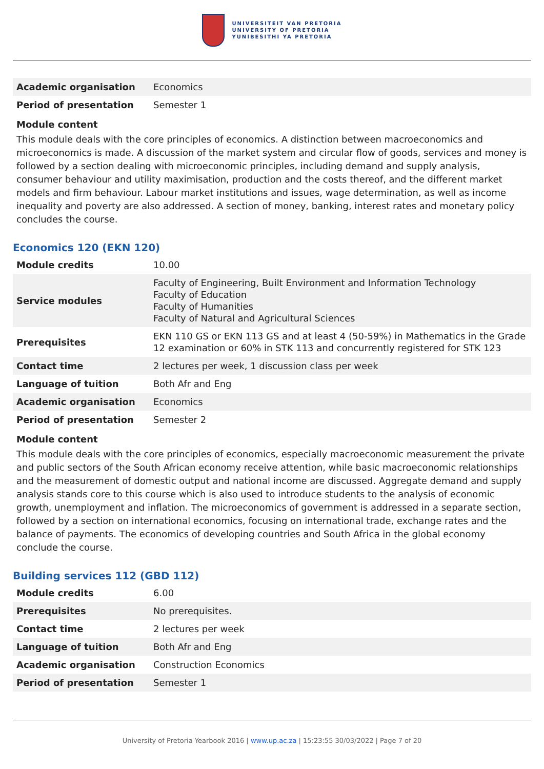UNIVERSITEIT VAN PRETORIA
UNIVERSITY OF PRETORIA
YUNIBESITHI YA PRETORIA
| Academic organisation | Economics |
| Period of presentation | Semester 1 |
Module content
This module deals with the core principles of economics. A distinction between macroeconomics and microeconomics is made. A discussion of the market system and circular flow of goods, services and money is followed by a section dealing with microeconomic principles, including demand and supply analysis, consumer behaviour and utility maximisation, production and the costs thereof, and the different market models and firm behaviour. Labour market institutions and issues, wage determination, as well as income inequality and poverty are also addressed. A section of money, banking, interest rates and monetary policy concludes the course.
Economics 120 (EKN 120)
| Module credits | 10.00 |
| Service modules | Faculty of Engineering, Built Environment and Information Technology Faculty of Education Faculty of Humanities Faculty of Natural and Agricultural Sciences |
| Prerequisites | EKN 110 GS or EKN 113 GS and at least 4 (50-59%) in Mathematics in the Grade 12 examination or 60% in STK 113 and concurrently registered for STK 123 |
| Contact time | 2 lectures per week, 1 discussion class per week |
| Language of tuition | Both Afr and Eng |
| Academic organisation | Economics |
| Period of presentation | Semester 2 |
Module content
This module deals with the core principles of economics, especially macroeconomic measurement the private and public sectors of the South African economy receive attention, while basic macroeconomic relationships and the measurement of domestic output and national income are discussed. Aggregate demand and supply analysis stands core to this course which is also used to introduce students to the analysis of economic growth, unemployment and inflation. The microeconomics of government is addressed in a separate section, followed by a section on international economics, focusing on international trade, exchange rates and the balance of payments. The economics of developing countries and South Africa in the global economy conclude the course.
Building services 112 (GBD 112)
| Module credits | 6.00 |
| Prerequisites | No prerequisites. |
| Contact time | 2 lectures per week |
| Language of tuition | Both Afr and Eng |
| Academic organisation | Construction Economics |
| Period of presentation | Semester 1 |
University of Pretoria Yearbook 2016 | www.up.ac.za | 15:23:55 30/03/2022 | Page 7 of 20